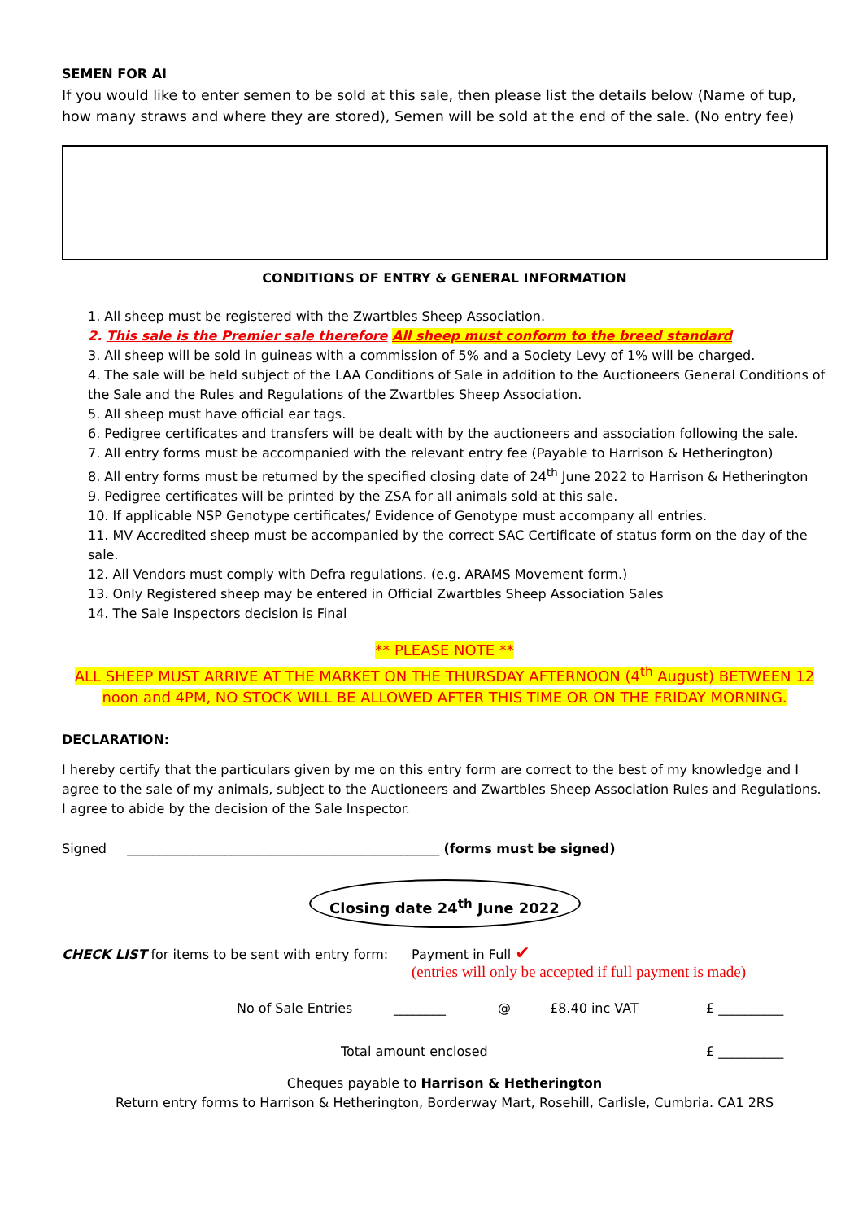SEMEN FOR AI
If you would like to enter semen to be sold at this sale, then please list the details below (Name of tup, how many straws and where they are stored), Semen will be sold at the end of the sale. (No entry fee)
CONDITIONS OF ENTRY & GENERAL INFORMATION
1. All sheep must be registered with the Zwartbles Sheep Association.
2. This sale is the Premier sale therefore All sheep must conform to the breed standard
3. All sheep will be sold in guineas with a commission of 5% and a Society Levy of 1% will be charged.
4. The sale will be held subject of the LAA Conditions of Sale in addition to the Auctioneers General Conditions of the Sale and the Rules and Regulations of the Zwartbles Sheep Association.
5. All sheep must have official ear tags.
6. Pedigree certificates and transfers will be dealt with by the auctioneers and association following the sale.
7. All entry forms must be accompanied with the relevant entry fee (Payable to Harrison & Hetherington)
8. All entry forms must be returned by the specified closing date of 24<sup>th</sup> June 2022 to Harrison & Hetherington
9. Pedigree certificates will be printed by the ZSA for all animals sold at this sale.
10. If applicable NSP Genotype certificates/ Evidence of Genotype must accompany all entries.
11. MV Accredited sheep must be accompanied by the correct SAC Certificate of status form on the day of the sale.
12. All Vendors must comply with Defra regulations. (e.g. ARAMS Movement form.)
13. Only Registered sheep may be entered in Official Zwartbles Sheep Association Sales
14. The Sale Inspectors decision is Final
** PLEASE NOTE **
ALL SHEEP MUST ARRIVE AT THE MARKET ON THE THURSDAY AFTERNOON (4<sup>th</sup> August) BETWEEN 12 noon and 4PM, NO STOCK WILL BE ALLOWED AFTER THIS TIME OR ON THE FRIDAY MORNING.
DECLARATION:
I hereby certify that the particulars given by me on this entry form are correct to the best of my knowledge and I agree to the sale of my animals, subject to the Auctioneers and Zwartbles Sheep Association Rules and Regulations. I agree to abide by the decision of the Sale Inspector.
Signed ________________________________________________ (forms must be signed)
Closing date 24<sup>th</sup> June 2022
CHECK LIST for items to be sent with entry form:
Payment in Full ✔
(entries will only be accepted if full payment is made)
No of Sale Entries ________ @ £8.40 inc VAT £ __________
Total amount enclosed £ __________
Cheques payable to Harrison & Hetherington
Return entry forms to Harrison & Hetherington, Borderway Mart, Rosehill, Carlisle, Cumbria. CA1 2RS